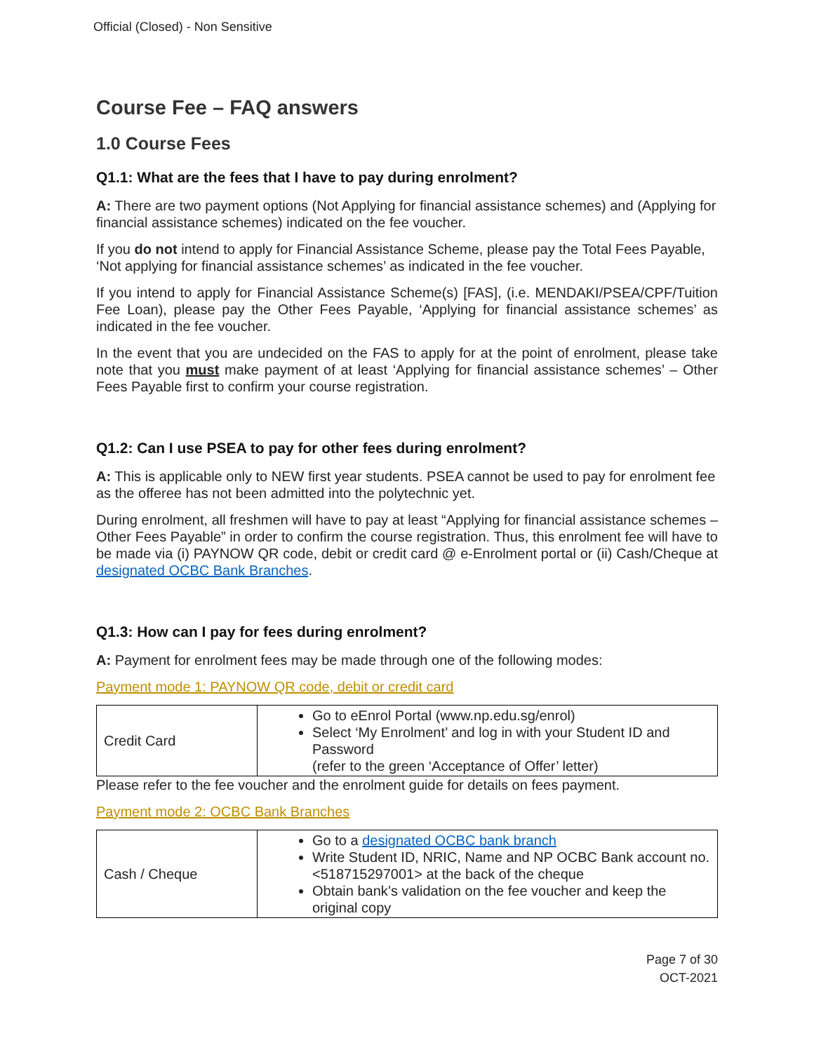Official (Closed) - Non Sensitive
Course Fee – FAQ answers
1.0 Course Fees
Q1.1: What are the fees that I have to pay during enrolment?
A: There are two payment options (Not Applying for financial assistance schemes) and (Applying for financial assistance schemes) indicated on the fee voucher.
If you do not intend to apply for Financial Assistance Scheme, please pay the Total Fees Payable, ‘Not applying for financial assistance schemes’ as indicated in the fee voucher.
If you intend to apply for Financial Assistance Scheme(s) [FAS], (i.e. MENDAKI/PSEA/CPF/Tuition Fee Loan), please pay the Other Fees Payable, ‘Applying for financial assistance schemes’ as indicated in the fee voucher.
In the event that you are undecided on the FAS to apply for at the point of enrolment, please take note that you must make payment of at least ‘Applying for financial assistance schemes’ – Other Fees Payable first to confirm your course registration.
Q1.2: Can I use PSEA to pay for other fees during enrolment?
A: This is applicable only to NEW first year students. PSEA cannot be used to pay for enrolment fee as the offeree has not been admitted into the polytechnic yet.
During enrolment, all freshmen will have to pay at least “Applying for financial assistance schemes – Other Fees Payable” in order to confirm the course registration. Thus, this enrolment fee will have to be made via (i) PAYNOW QR code, debit or credit card @ e-Enrolment portal or (ii) Cash/Cheque at designated OCBC Bank Branches.
Q1.3: How can I pay for fees during enrolment?
A: Payment for enrolment fees may be made through one of the following modes:
Payment mode 1: PAYNOW QR code, debit or credit card
| Credit Card | Go to eEnrol Portal (www.np.edu.sg/enrol) Select ‘My Enrolment’ and log in with your Student ID and Password (refer to the green ‘Acceptance of Offer’ letter) |
Please refer to the fee voucher and the enrolment guide for details on fees payment.
Payment mode 2: OCBC Bank Branches
| Cash / Cheque | Go to a designated OCBC bank branch Write Student ID, NRIC, Name and NP OCBC Bank account no. <518715297001> at the back of the cheque Obtain bank’s validation on the fee voucher and keep the original copy |
Page 7 of 30
OCT-2021